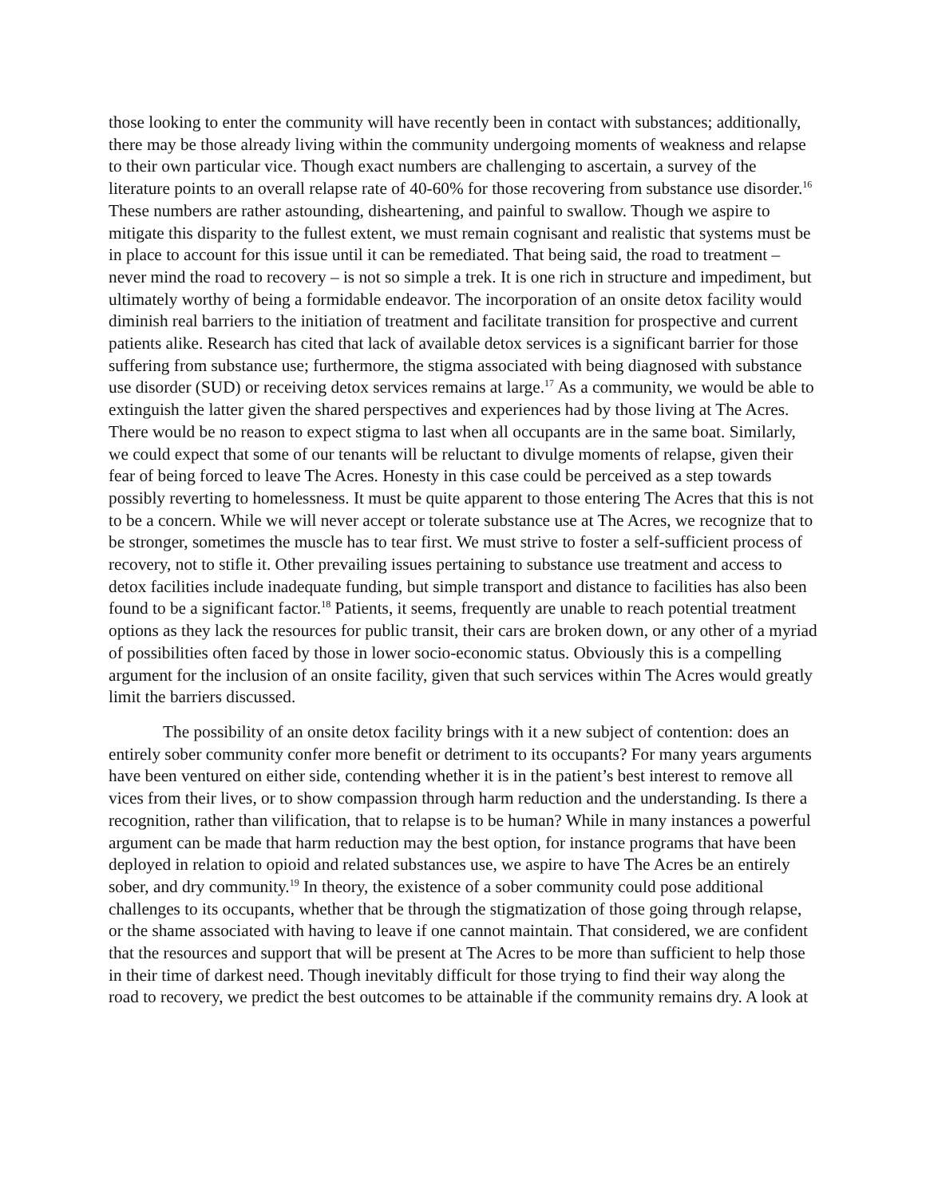those looking to enter the community will have recently been in contact with substances; additionally, there may be those already living within the community undergoing moments of weakness and relapse to their own particular vice. Though exact numbers are challenging to ascertain, a survey of the literature points to an overall relapse rate of 40-60% for those recovering from substance use disorder.<sup>16</sup> These numbers are rather astounding, disheartening, and painful to swallow. Though we aspire to mitigate this disparity to the fullest extent, we must remain cognisant and realistic that systems must be in place to account for this issue until it can be remediated. That being said, the road to treatment – never mind the road to recovery – is not so simple a trek. It is one rich in structure and impediment, but ultimately worthy of being a formidable endeavor. The incorporation of an onsite detox facility would diminish real barriers to the initiation of treatment and facilitate transition for prospective and current patients alike. Research has cited that lack of available detox services is a significant barrier for those suffering from substance use; furthermore, the stigma associated with being diagnosed with substance use disorder (SUD) or receiving detox services remains at large.<sup>17</sup> As a community, we would be able to extinguish the latter given the shared perspectives and experiences had by those living at The Acres. There would be no reason to expect stigma to last when all occupants are in the same boat. Similarly, we could expect that some of our tenants will be reluctant to divulge moments of relapse, given their fear of being forced to leave The Acres. Honesty in this case could be perceived as a step towards possibly reverting to homelessness. It must be quite apparent to those entering The Acres that this is not to be a concern. While we will never accept or tolerate substance use at The Acres, we recognize that to be stronger, sometimes the muscle has to tear first. We must strive to foster a self-sufficient process of recovery, not to stifle it. Other prevailing issues pertaining to substance use treatment and access to detox facilities include inadequate funding, but simple transport and distance to facilities has also been found to be a significant factor.<sup>18</sup> Patients, it seems, frequently are unable to reach potential treatment options as they lack the resources for public transit, their cars are broken down, or any other of a myriad of possibilities often faced by those in lower socio-economic status. Obviously this is a compelling argument for the inclusion of an onsite facility, given that such services within The Acres would greatly limit the barriers discussed.
The possibility of an onsite detox facility brings with it a new subject of contention: does an entirely sober community confer more benefit or detriment to its occupants? For many years arguments have been ventured on either side, contending whether it is in the patient’s best interest to remove all vices from their lives, or to show compassion through harm reduction and the understanding. Is there a recognition, rather than vilification, that to relapse is to be human? While in many instances a powerful argument can be made that harm reduction may the best option, for instance programs that have been deployed in relation to opioid and related substances use, we aspire to have The Acres be an entirely sober, and dry community.<sup>19</sup> In theory, the existence of a sober community could pose additional challenges to its occupants, whether that be through the stigmatization of those going through relapse, or the shame associated with having to leave if one cannot maintain. That considered, we are confident that the resources and support that will be present at The Acres to be more than sufficient to help those in their time of darkest need. Though inevitably difficult for those trying to find their way along the road to recovery, we predict the best outcomes to be attainable if the community remains dry. A look at